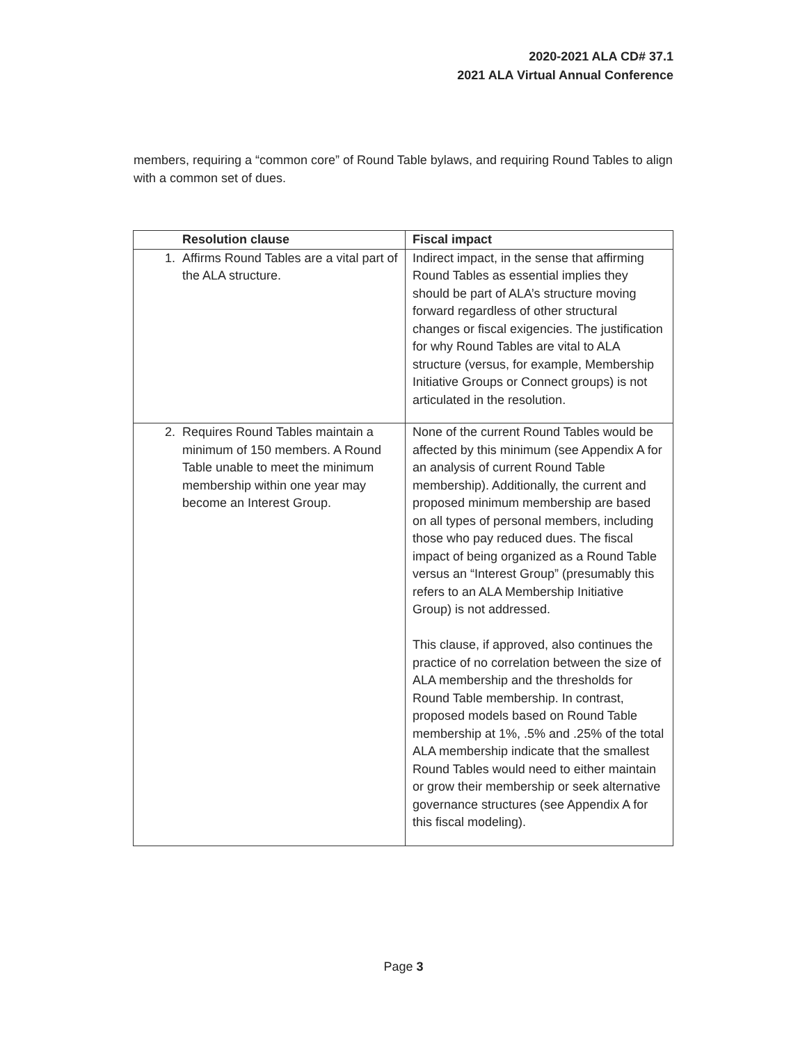2020-2021 ALA CD# 37.1
2021 ALA Virtual Annual Conference
members, requiring a “common core” of Round Table bylaws, and requiring Round Tables to align with a common set of dues.
| | Resolution clause | Fiscal impact |
| --- | --- | --- |
| 1. | Affirms Round Tables are a vital part of the ALA structure. | Indirect impact, in the sense that affirming Round Tables as essential implies they should be part of ALA’s structure moving forward regardless of other structural changes or fiscal exigencies. The justification for why Round Tables are vital to ALA structure (versus, for example, Membership Initiative Groups or Connect groups) is not articulated in the resolution. |
| 2. | Requires Round Tables maintain a minimum of 150 members. A Round Table unable to meet the minimum membership within one year may become an Interest Group. | None of the current Round Tables would be affected by this minimum (see Appendix A for an analysis of current Round Table membership). Additionally, the current and proposed minimum membership are based on all types of personal members, including those who pay reduced dues. The fiscal impact of being organized as a Round Table versus an “Interest Group” (presumably this refers to an ALA Membership Initiative Group) is not addressed. This clause, if approved, also continues the practice of no correlation between the size of ALA membership and the thresholds for Round Table membership. In contrast, proposed models based on Round Table membership at 1%, .5% and .25% of the total ALA membership indicate that the smallest Round Tables would need to either maintain or grow their membership or seek alternative governance structures (see Appendix A for this fiscal modeling). |
Page 3